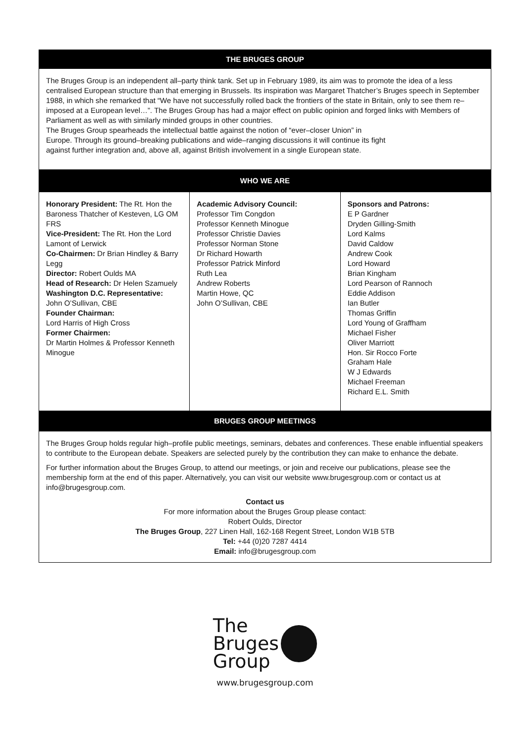THE BRUGES GROUP
The Bruges Group is an independent all–party think tank. Set up in February 1989, its aim was to promote the idea of a less centralised European structure than that emerging in Brussels. Its inspiration was Margaret Thatcher’s Bruges speech in September 1988, in which she remarked that “We have not successfully rolled back the frontiers of the state in Britain, only to see them re–imposed at a European level…”. The Bruges Group has had a major effect on public opinion and forged links with Members of Parliament as well as with similarly minded groups in other countries.
The Bruges Group spearheads the intellectual battle against the notion of “ever–closer Union” in
Europe. Through its ground–breaking publications and wide–ranging discussions it will continue its fight
against further integration and, above all, against British involvement in a single European state.
WHO WE ARE
Honorary President: The Rt. Hon the Baroness Thatcher of Kesteven, LG OM FRS
Vice-President: The Rt. Hon the Lord Lamont of Lerwick
Co-Chairmen: Dr Brian Hindley & Barry Legg
Director: Robert Oulds MA
Head of Research: Dr Helen Szamuely
Washington D.C. Representative:
John O’Sullivan, CBE
Founder Chairman:
Lord Harris of High Cross
Former Chairmen:
Dr Martin Holmes & Professor Kenneth Minogue
Academic Advisory Council:
Professor Tim Congdon
Professor Kenneth Minogue
Professor Christie Davies
Professor Norman Stone
Dr Richard Howarth
Professor Patrick Minford
Ruth Lea
Andrew Roberts
Martin Howe, QC
John O’Sullivan, CBE
Sponsors and Patrons:
E P Gardner
Dryden Gilling-Smith
Lord Kalms
David Caldow
Andrew Cook
Lord Howard
Brian Kingham
Lord Pearson of Rannoch
Eddie Addison
Ian Butler
Thomas Griffin
Lord Young of Graffham
Michael Fisher
Oliver Marriott
Hon. Sir Rocco Forte
Graham Hale
W J Edwards
Michael Freeman
Richard E.L. Smith
BRUGES GROUP MEETINGS
The Bruges Group holds regular high–profile public meetings, seminars, debates and conferences. These enable influential speakers to contribute to the European debate. Speakers are selected purely by the contribution they can make to enhance the debate.
For further information about the Bruges Group, to attend our meetings, or join and receive our publications, please see the membership form at the end of this paper. Alternatively, you can visit our website www.brugesgroup.com or contact us at info@brugesgroup.com.
Contact us
For more information about the Bruges Group please contact:
Robert Oulds, Director
The Bruges Group, 227 Linen Hall, 162-168 Regent Street, London W1B 5TB
Tel: +44 (0)20 7287 4414
Email: info@brugesgroup.com
The
Bruges
Group
www.brugesgroup.com